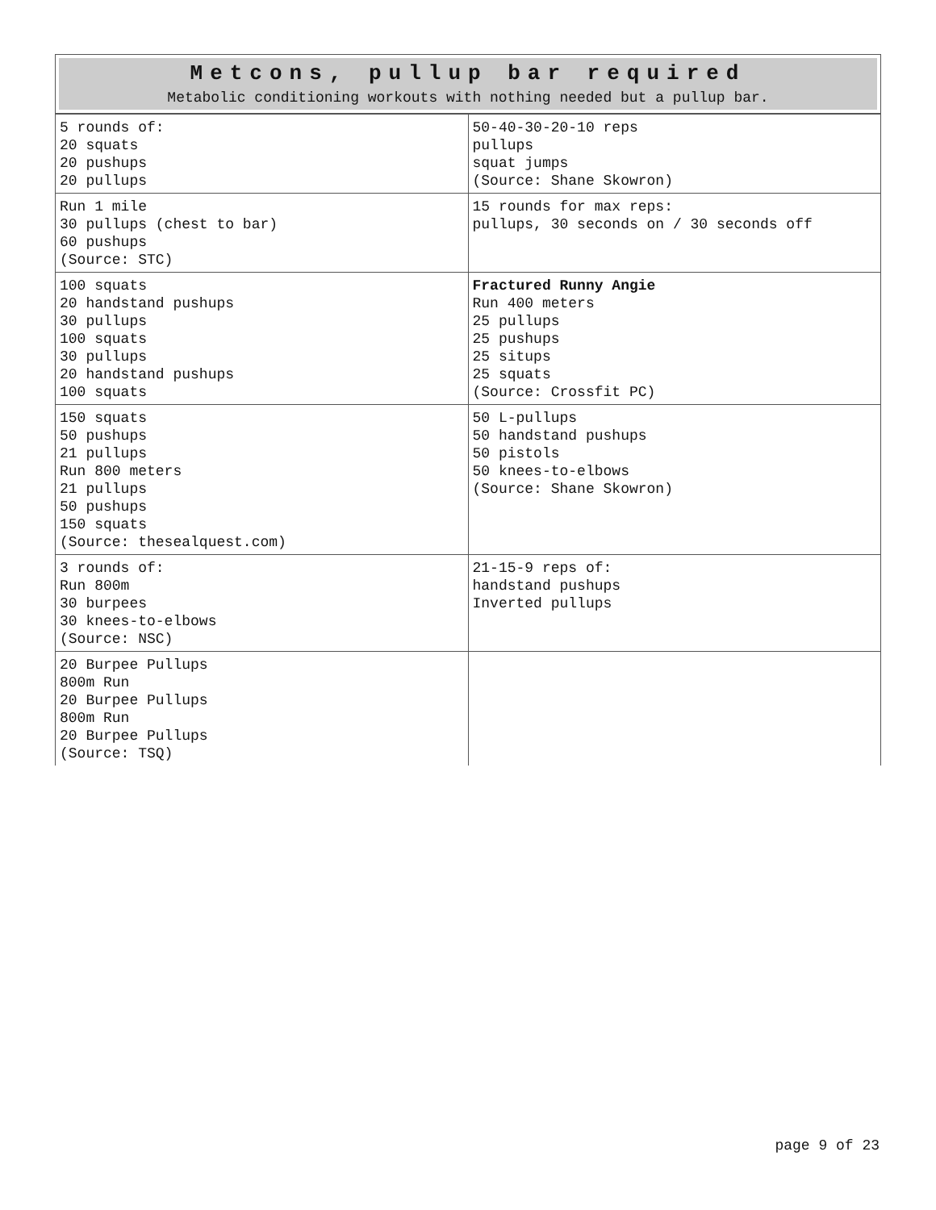Metcons, pullup bar required
Metabolic conditioning workouts with nothing needed but a pullup bar.
| 5 rounds of: 20 squats 20 pushups 20 pullups | 50-40-30-20-10 reps pullups squat jumps (Source: Shane Skowron) |
| Run 1 mile 30 pullups (chest to bar) 60 pushups (Source: STC) | 15 rounds for max reps: pullups, 30 seconds on / 30 seconds off |
| 100 squats 20 handstand pushups 30 pullups 100 squats 30 pullups 20 handstand pushups 100 squats | Fractured Runny Angie Run 400 meters 25 pullups 25 pushups 25 situps 25 squats (Source: Crossfit PC) |
| 150 squats 50 pushups 21 pullups Run 800 meters 21 pullups 50 pushups 150 squats (Source: thesealquest.com) | 50 L-pullups 50 handstand pushups 50 pistols 50 knees-to-elbows (Source: Shane Skowron) |
| 3 rounds of: Run 800m 30 burpees 30 knees-to-elbows (Source: NSC) | 21-15-9 reps of: handstand pushups Inverted pullups |
| 20 Burpee Pullups 800m Run 20 Burpee Pullups 800m Run 20 Burpee Pullups (Source: TSQ) | |
page 9 of 23